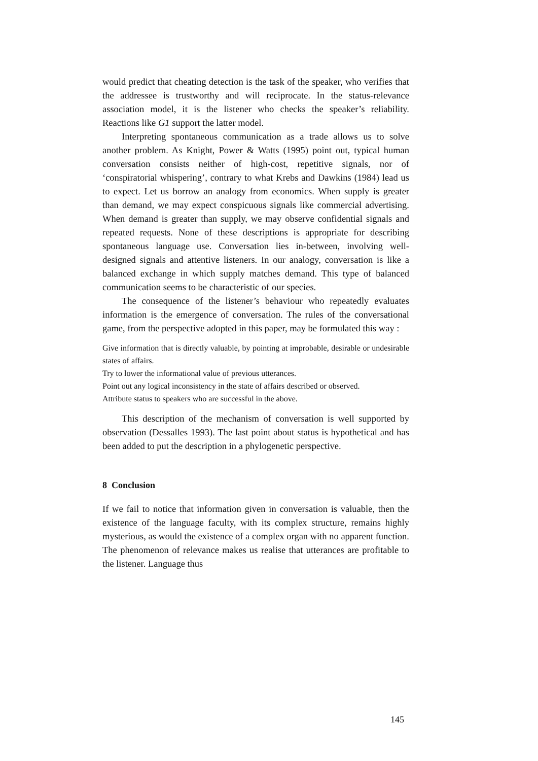would predict that cheating detection is the task of the speaker, who verifies that the addressee is trustworthy and will reciprocate. In the status-relevance association model, it is the listener who checks the speaker’s reliability. Reactions like G1 support the latter model.
Interpreting spontaneous communication as a trade allows us to solve another problem. As Knight, Power & Watts (1995) point out, typical human conversation consists neither of high-cost, repetitive signals, nor of ‘conspiratorial whispering’, contrary to what Krebs and Dawkins (1984) lead us to expect. Let us borrow an analogy from economics. When supply is greater than demand, we may expect conspicuous signals like commercial advertising. When demand is greater than supply, we may observe confidential signals and repeated requests. None of these descriptions is appropriate for describing spontaneous language use. Conversation lies in-between, involving well-designed signals and attentive listeners. In our analogy, conversation is like a balanced exchange in which supply matches demand. This type of balanced communication seems to be characteristic of our species.
The consequence of the listener’s behaviour who repeatedly evaluates information is the emergence of conversation. The rules of the conversational game, from the perspective adopted in this paper, may be formulated this way :
Give information that is directly valuable, by pointing at improbable, desirable or undesirable states of affairs.
Try to lower the informational value of previous utterances.
Point out any logical inconsistency in the state of affairs described or observed.
Attribute status to speakers who are successful in the above.
This description of the mechanism of conversation is well supported by observation (Dessalles 1993). The last point about status is hypothetical and has been added to put the description in a phylogenetic perspective.
8 Conclusion
If we fail to notice that information given in conversation is valuable, then the existence of the language faculty, with its complex structure, remains highly mysterious, as would the existence of a complex organ with no apparent function. The phenomenon of relevance makes us realise that utterances are profitable to the listener. Language thus
145